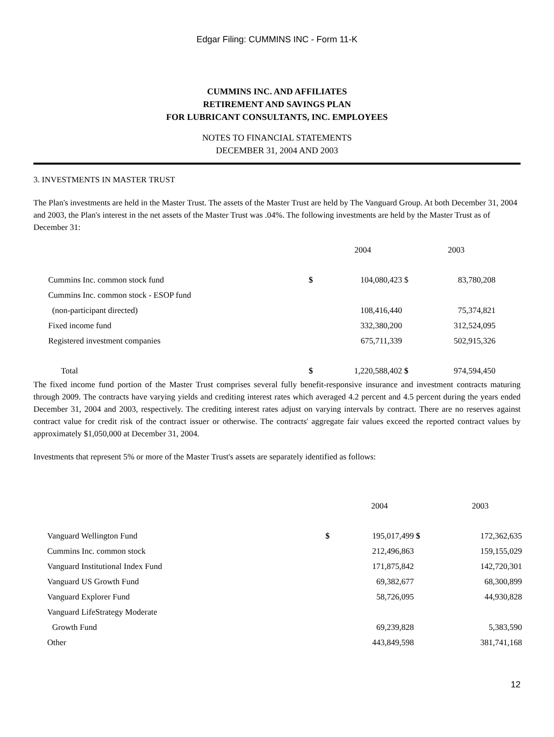Edgar Filing: CUMMINS INC - Form 11-K
CUMMINS INC. AND AFFILIATES
RETIREMENT AND SAVINGS PLAN
FOR LUBRICANT CONSULTANTS, INC. EMPLOYEES
NOTES TO FINANCIAL STATEMENTS
DECEMBER 31, 2004 AND 2003
3. INVESTMENTS IN MASTER TRUST
The Plan's investments are held in the Master Trust. The assets of the Master Trust are held by The Vanguard Group. At both December 31, 2004 and 2003, the Plan's interest in the net assets of the Master Trust was .04%. The following investments are held by the Master Trust as of December 31:
| | | 2004 | | 2003 |
| --- | --- | --- | --- | --- |
| Cummins Inc. common stock fund | $ | 104,080,423 | $ | 83,780,208 |
| Cummins Inc. common stock - ESOP fund | | | | |
| (non-participant directed) | | 108,416,440 | | 75,374,821 |
| Fixed income fund | | 332,380,200 | | 312,524,095 |
| Registered investment companies | | 675,711,339 | | 502,915,326 |
| Total | $ | 1,220,588,402 | $ | 974,594,450 |
The fixed income fund portion of the Master Trust comprises several fully benefit-responsive insurance and investment contracts maturing through 2009. The contracts have varying yields and crediting interest rates which averaged 4.2 percent and 4.5 percent during the years ended December 31, 2004 and 2003, respectively. The crediting interest rates adjust on varying intervals by contract. There are no reserves against contract value for credit risk of the contract issuer or otherwise. The contracts' aggregate fair values exceed the reported contract values by approximately $1,050,000 at December 31, 2004.
Investments that represent 5% or more of the Master Trust's assets are separately identified as follows:
| | | 2004 | | 2003 |
| --- | --- | --- | --- | --- |
| Vanguard Wellington Fund | $ | 195,017,499 | $ | 172,362,635 |
| Cummins Inc. common stock | | 212,496,863 | | 159,155,029 |
| Vanguard Institutional Index Fund | | 171,875,842 | | 142,720,301 |
| Vanguard US Growth Fund | | 69,382,677 | | 68,300,899 |
| Vanguard Explorer Fund | | 58,726,095 | | 44,930,828 |
| Vanguard LifeStrategy Moderate | | | | |
| Growth Fund | | 69,239,828 | | 5,383,590 |
| Other | | 443,849,598 | | 381,741,168 |
12